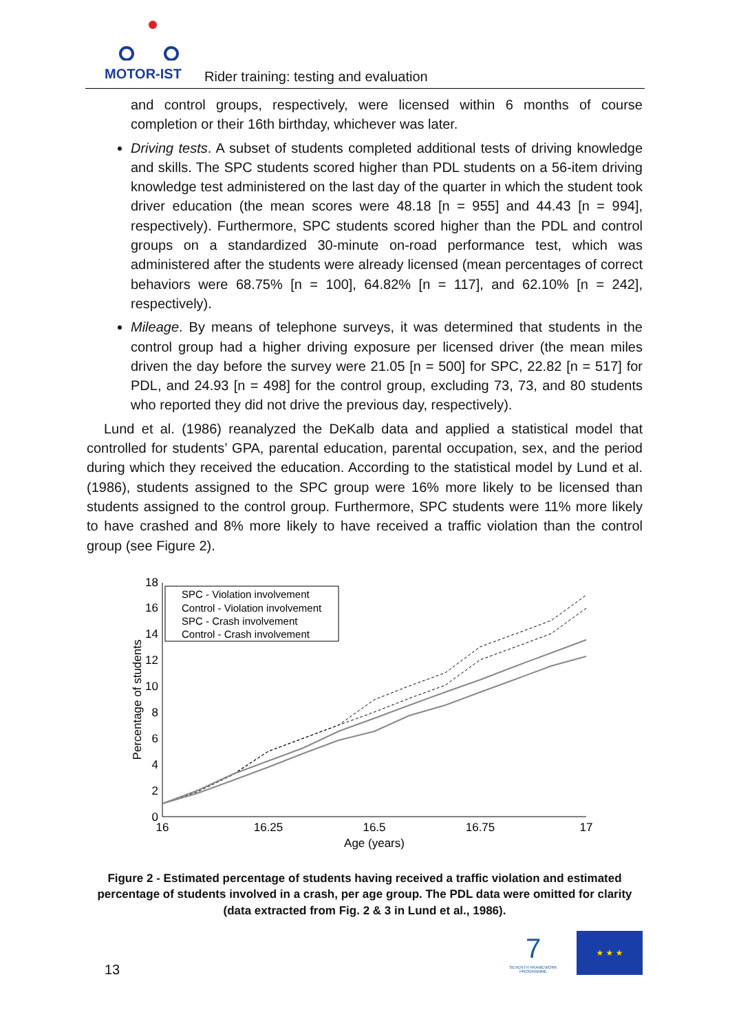MOTOR-IST
Rider training: testing and evaluation
and control groups, respectively, were licensed within 6 months of course completion or their 16th birthday, whichever was later.
Driving tests. A subset of students completed additional tests of driving knowledge and skills. The SPC students scored higher than PDL students on a 56-item driving knowledge test administered on the last day of the quarter in which the student took driver education (the mean scores were 48.18 [n = 955] and 44.43 [n = 994], respectively). Furthermore, SPC students scored higher than the PDL and control groups on a standardized 30-minute on-road performance test, which was administered after the students were already licensed (mean percentages of correct behaviors were 68.75% [n = 100], 64.82% [n = 117], and 62.10% [n = 242], respectively).
Mileage. By means of telephone surveys, it was determined that students in the control group had a higher driving exposure per licensed driver (the mean miles driven the day before the survey were 21.05 [n = 500] for SPC, 22.82 [n = 517] for PDL, and 24.93 [n = 498] for the control group, excluding 73, 73, and 80 students who reported they did not drive the previous day, respectively).
Lund et al. (1986) reanalyzed the DeKalb data and applied a statistical model that controlled for students’ GPA, parental education, parental occupation, sex, and the period during which they received the education. According to the statistical model by Lund et al. (1986), students assigned to the SPC group were 16% more likely to be licensed than students assigned to the control group. Furthermore, SPC students were 11% more likely to have crashed and 8% more likely to have received a traffic violation than the control group (see Figure 2).
0
2
4
6
8
10
12
14
16
18
16
16.25
16.5
16.75
17
Age (years)
Percentage of students
SPC - Violation involvement
Control - Violation involvement
SPC - Crash involvement
Control - Crash involvement
Figure 2 - Estimated percentage of students having received a traffic violation and estimated percentage of students involved in a crash, per age group. The PDL data were omitted for clarity (data extracted from Fig. 2 & 3 in Lund et al., 1986).
13
7
SEVENTH FRAMEWORK PROGRAMME
★ ★ ★